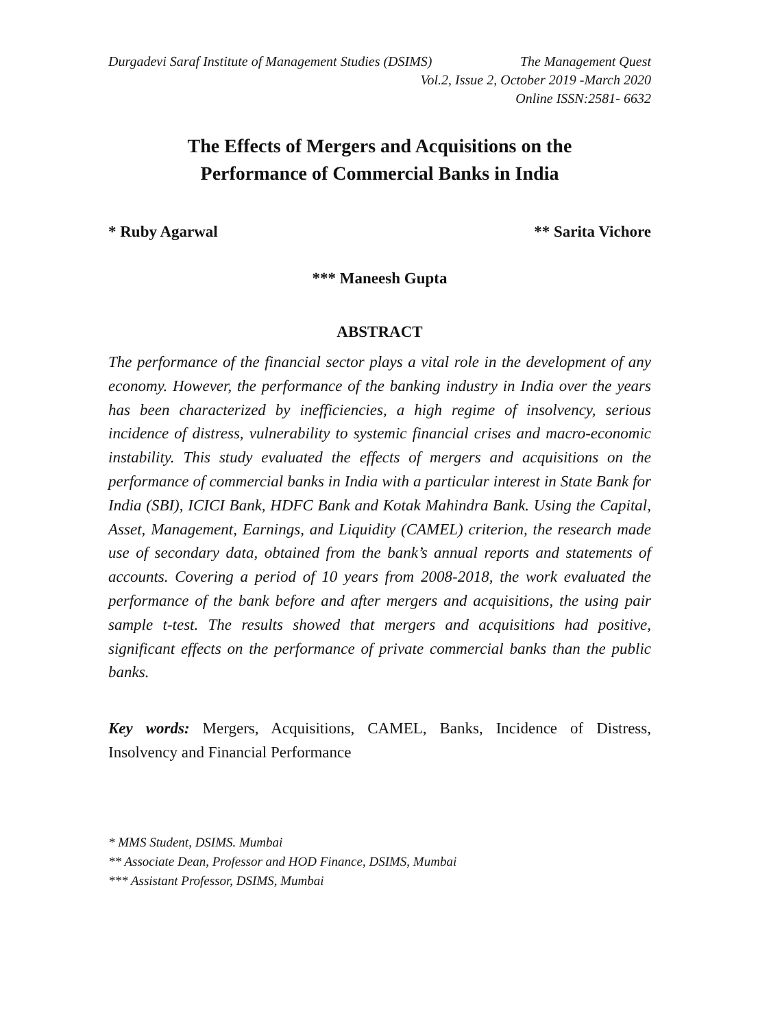Durgadevi Saraf Institute of Management Studies (DSIMS) The Management Quest
Vol.2, Issue 2, October 2019 -March 2020
Online ISSN:2581- 6632
The Effects of Mergers and Acquisitions on the
Performance of Commercial Banks in India
* Ruby Agarwal ** Sarita Vichore
*** Maneesh Gupta
ABSTRACT
The performance of the financial sector plays a vital role in the development of any economy. However, the performance of the banking industry in India over the years has been characterized by inefficiencies, a high regime of insolvency, serious incidence of distress, vulnerability to systemic financial crises and macro-economic instability. This study evaluated the effects of mergers and acquisitions on the performance of commercial banks in India with a particular interest in State Bank for India (SBI), ICICI Bank, HDFC Bank and Kotak Mahindra Bank. Using the Capital, Asset, Management, Earnings, and Liquidity (CAMEL) criterion, the research made use of secondary data, obtained from the bank’s annual reports and statements of accounts. Covering a period of 10 years from 2008-2018, the work evaluated the performance of the bank before and after mergers and acquisitions, the using pair sample t-test. The results showed that mergers and acquisitions had positive, significant effects on the performance of private commercial banks than the public banks.
Key words: Mergers, Acquisitions, CAMEL, Banks, Incidence of Distress, Insolvency and Financial Performance
* MMS Student, DSIMS. Mumbai
** Associate Dean, Professor and HOD Finance, DSIMS, Mumbai
*** Assistant Professor, DSIMS, Mumbai